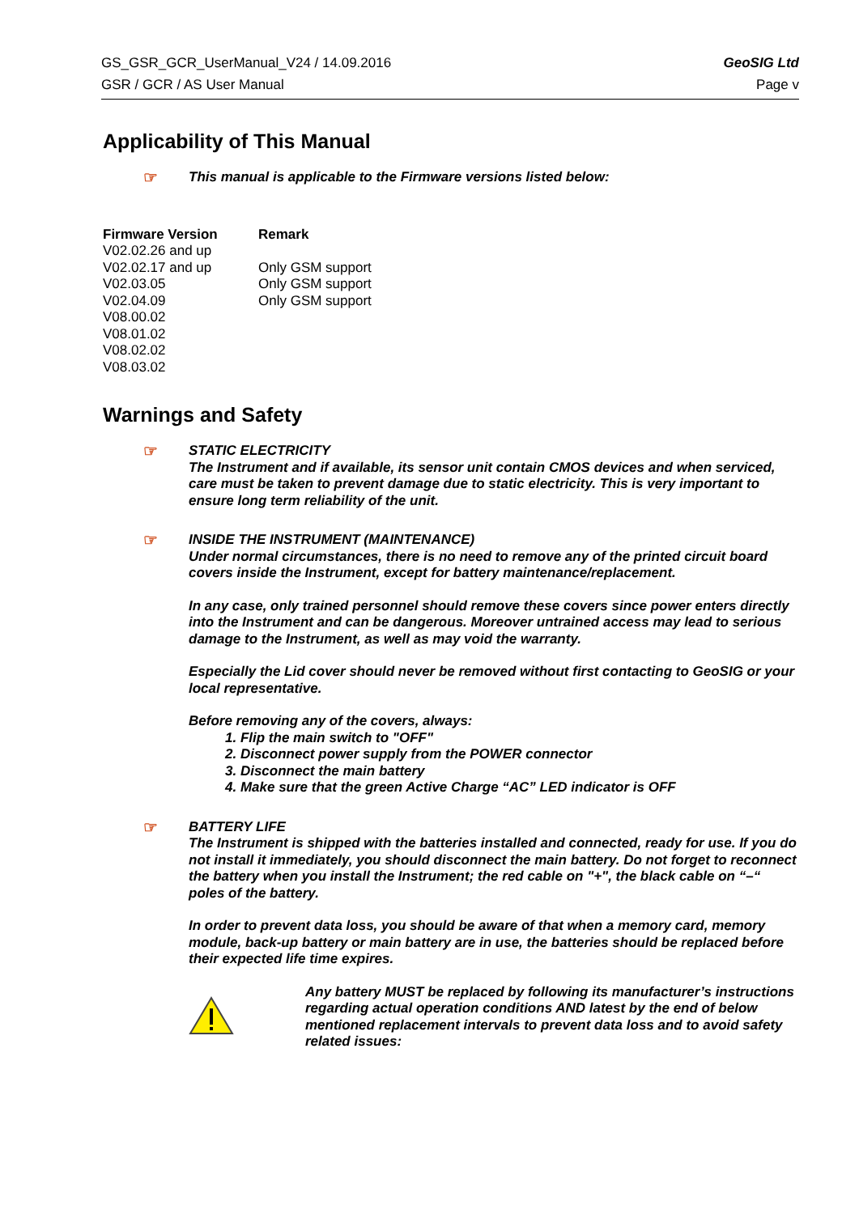GS_GSR_GCR_UserManual_V24 / 14.09.2016 GeoSIG Ltd
GSR / GCR / AS User Manual Page v
Applicability of This Manual
☞
This manual is applicable to the Firmware versions listed below:
| Firmware Version | Remark |
| --- | --- |
| V02.02.26 and up | |
| V02.02.17 and up | Only GSM support |
| V02.03.05 | Only GSM support |
| V02.04.09 | Only GSM support |
| V08.00.02 | |
| V08.01.02 | |
| V08.02.02 | |
| V08.03.02 | |
Warnings and Safety
☞
STATIC ELECTRICITY
The Instrument and if available, its sensor unit contain CMOS devices and when serviced, care must be taken to prevent damage due to static electricity. This is very important to ensure long term reliability of the unit.
☞
INSIDE THE INSTRUMENT (MAINTENANCE)
Under normal circumstances, there is no need to remove any of the printed circuit board covers inside the Instrument, except for battery maintenance/replacement.
In any case, only trained personnel should remove these covers since power enters directly into the Instrument and can be dangerous. Moreover untrained access may lead to serious damage to the Instrument, as well as may void the warranty.
Especially the Lid cover should never be removed without first contacting to GeoSIG or your local representative.
Before removing any of the covers, always:
1. Flip the main switch to "OFF"
2. Disconnect power supply from the POWER connector
3. Disconnect the main battery
4. Make sure that the green Active Charge “AC” LED indicator is OFF
☞
BATTERY LIFE
The Instrument is shipped with the batteries installed and connected, ready for use. If you do not install it immediately, you should disconnect the main battery. Do not forget to reconnect the battery when you install the Instrument; the red cable on "+", the black cable on “–“ poles of the battery.
In order to prevent data loss, you should be aware of that when a memory card, memory module, back-up battery or main battery are in use, the batteries should be replaced before their expected life time expires.
Any battery MUST be replaced by following its manufacturer’s instructions regarding actual operation conditions AND latest by the end of below mentioned replacement intervals to prevent data loss and to avoid safety related issues: